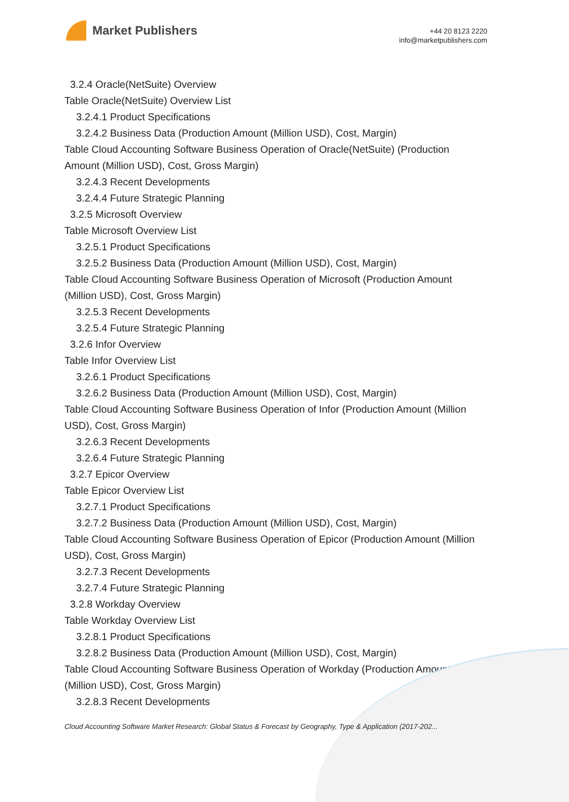Market Publishers
+44 20 8123 2220
info@marketpublishers.com
3.2.4 Oracle(NetSuite) Overview
Table Oracle(NetSuite) Overview List
3.2.4.1 Product Specifications
3.2.4.2 Business Data (Production Amount (Million USD), Cost, Margin)
Table Cloud Accounting Software Business Operation of Oracle(NetSuite) (Production Amount (Million USD), Cost, Gross Margin)
3.2.4.3 Recent Developments
3.2.4.4 Future Strategic Planning
3.2.5 Microsoft Overview
Table Microsoft Overview List
3.2.5.1 Product Specifications
3.2.5.2 Business Data (Production Amount (Million USD), Cost, Margin)
Table Cloud Accounting Software Business Operation of Microsoft (Production Amount (Million USD), Cost, Gross Margin)
3.2.5.3 Recent Developments
3.2.5.4 Future Strategic Planning
3.2.6 Infor Overview
Table Infor Overview List
3.2.6.1 Product Specifications
3.2.6.2 Business Data (Production Amount (Million USD), Cost, Margin)
Table Cloud Accounting Software Business Operation of Infor (Production Amount (Million USD), Cost, Gross Margin)
3.2.6.3 Recent Developments
3.2.6.4 Future Strategic Planning
3.2.7 Epicor Overview
Table Epicor Overview List
3.2.7.1 Product Specifications
3.2.7.2 Business Data (Production Amount (Million USD), Cost, Margin)
Table Cloud Accounting Software Business Operation of Epicor (Production Amount (Million USD), Cost, Gross Margin)
3.2.7.3 Recent Developments
3.2.7.4 Future Strategic Planning
3.2.8 Workday Overview
Table Workday Overview List
3.2.8.1 Product Specifications
3.2.8.2 Business Data (Production Amount (Million USD), Cost, Margin)
Table Cloud Accounting Software Business Operation of Workday (Production Amount (Million USD), Cost, Gross Margin)
3.2.8.3 Recent Developments
Cloud Accounting Software Market Research: Global Status & Forecast by Geography, Type & Application (2017-202...